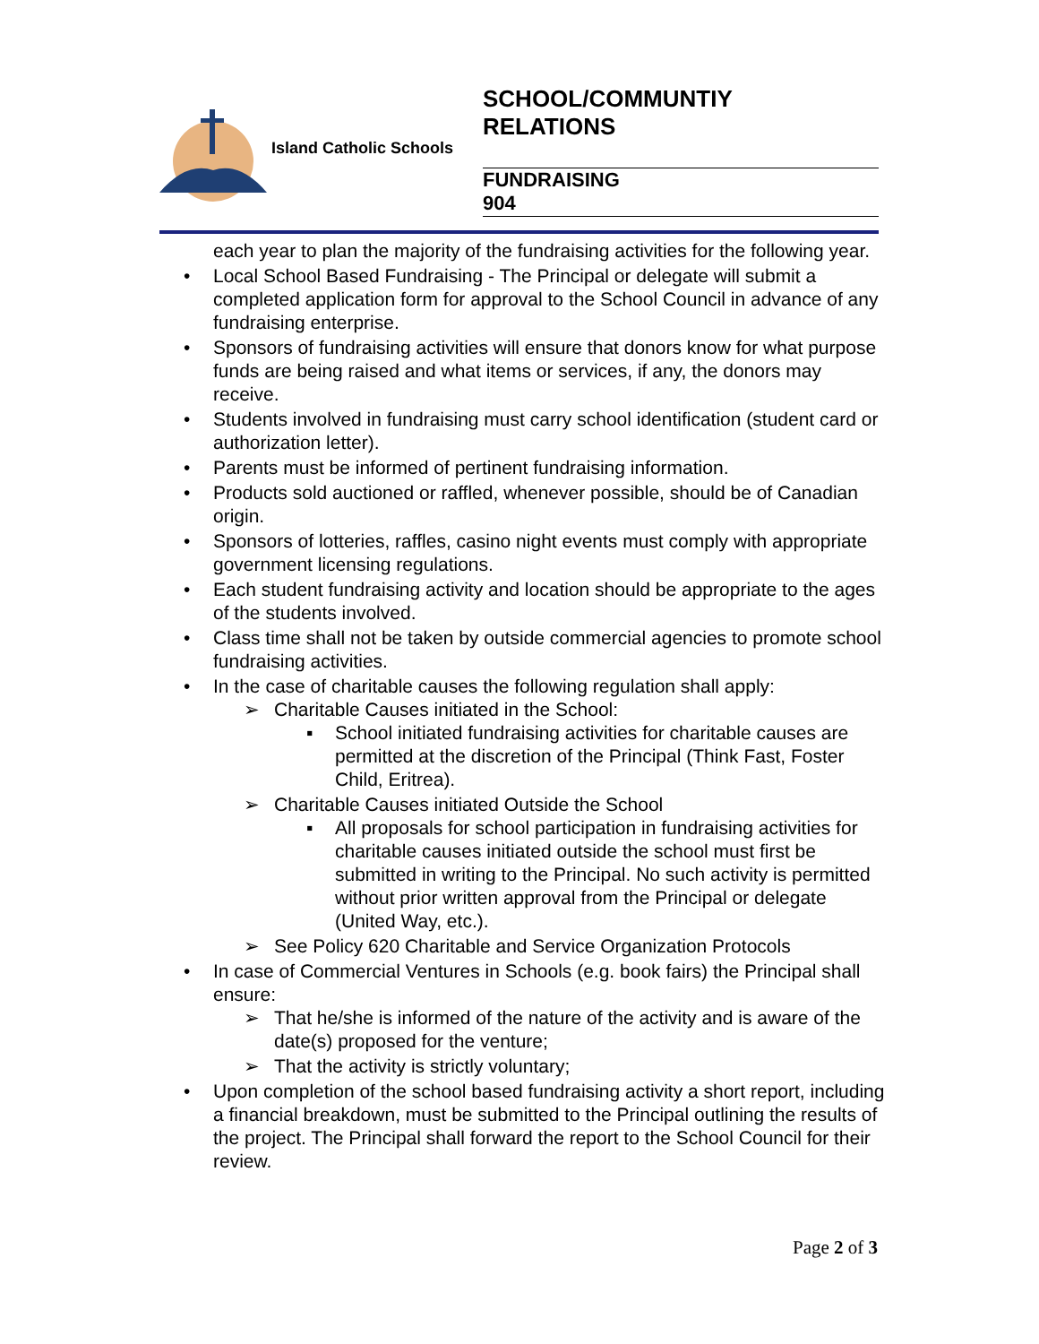Island Catholic Schools
SCHOOL/COMMUNTIY
RELATIONS
FUNDRAISING
904
each year to plan the majority of the fundraising activities for the following year.
Local School Based Fundraising - The Principal or delegate will submit a completed application form for approval to the School Council in advance of any fundraising enterprise.
Sponsors of fundraising activities will ensure that donors know for what purpose funds are being raised and what items or services, if any, the donors may receive.
Students involved in fundraising must carry school identification (student card or authorization letter).
Parents must be informed of pertinent fundraising information.
Products sold auctioned or raffled, whenever possible, should be of Canadian origin.
Sponsors of lotteries, raffles, casino night events must comply with appropriate government licensing regulations.
Each student fundraising activity and location should be appropriate to the ages of the students involved.
Class time shall not be taken by outside commercial agencies to promote school fundraising activities.
In the case of charitable causes the following regulation shall apply:
Charitable Causes initiated in the School:
School initiated fundraising activities for charitable causes are permitted at the discretion of the Principal (Think Fast, Foster Child, Eritrea).
Charitable Causes initiated Outside the School
All proposals for school participation in fundraising activities for charitable causes initiated outside the school must first be submitted in writing to the Principal. No such activity is permitted without prior written approval from the Principal or delegate (United Way, etc.).
See Policy 620 Charitable and Service Organization Protocols
In case of Commercial Ventures in Schools (e.g. book fairs) the Principal shall ensure:
That he/she is informed of the nature of the activity and is aware of the date(s) proposed for the venture;
That the activity is strictly voluntary;
Upon completion of the school based fundraising activity a short report, including a financial breakdown, must be submitted to the Principal outlining the results of the project. The Principal shall forward the report to the School Council for their review.
Page 2 of 3